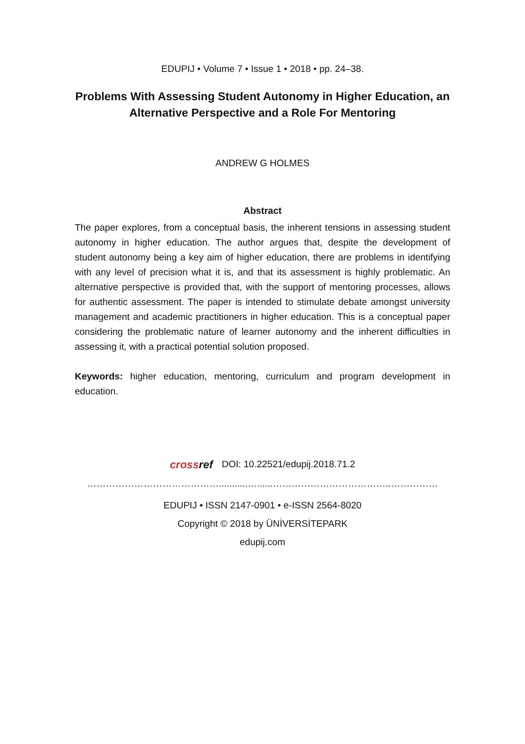EDUPIJ • Volume 7 • Issue 1 • 2018 • pp. 24–38.
Problems With Assessing Student Autonomy in Higher Education, an Alternative Perspective and a Role For Mentoring
ANDREW G HOLMES
Abstract
The paper explores, from a conceptual basis, the inherent tensions in assessing student autonomy in higher education. The author argues that, despite the development of student autonomy being a key aim of higher education, there are problems in identifying with any level of precision what it is, and that its assessment is highly problematic. An alternative perspective is provided that, with the support of mentoring processes, allows for authentic assessment. The paper is intended to stimulate debate amongst university management and academic practitioners in higher education. This is a conceptual paper considering the problematic nature of learner autonomy and the inherent difficulties in assessing it, with a practical potential solution proposed.
Keywords: higher education, mentoring, curriculum and program development in education.
crossref DOI: 10.22521/edupij.2018.71.2
……………………………………...........…......………………………………..……………
EDUPIJ • ISSN 2147-0901 • e-ISSN 2564-8020
Copyright © 2018 by ÜNİVERSİTEPARK
edupij.com